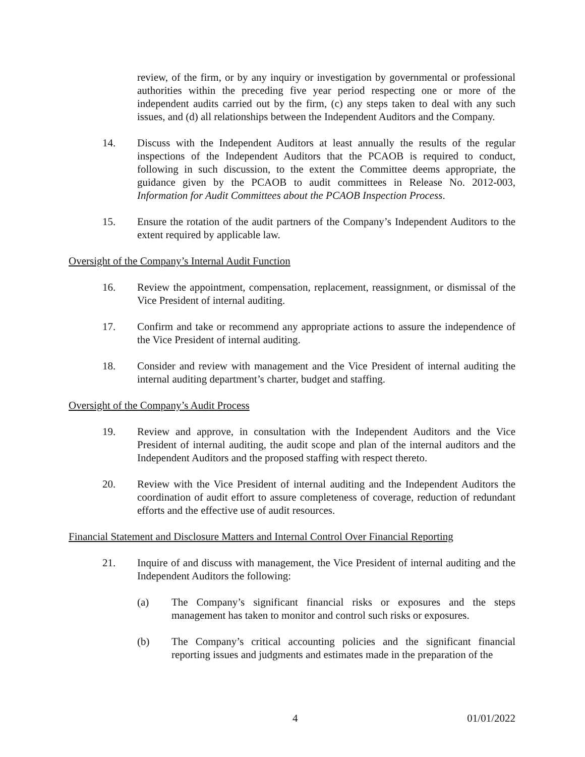review, of the firm, or by any inquiry or investigation by governmental or professional authorities within the preceding five year period respecting one or more of the independent audits carried out by the firm, (c) any steps taken to deal with any such issues, and (d) all relationships between the Independent Auditors and the Company.
14. Discuss with the Independent Auditors at least annually the results of the regular inspections of the Independent Auditors that the PCAOB is required to conduct, following in such discussion, to the extent the Committee deems appropriate, the guidance given by the PCAOB to audit committees in Release No. 2012-003, Information for Audit Committees about the PCAOB Inspection Process.
15. Ensure the rotation of the audit partners of the Company’s Independent Auditors to the extent required by applicable law.
Oversight of the Company’s Internal Audit Function
16. Review the appointment, compensation, replacement, reassignment, or dismissal of the Vice President of internal auditing.
17. Confirm and take or recommend any appropriate actions to assure the independence of the Vice President of internal auditing.
18. Consider and review with management and the Vice President of internal auditing the internal auditing department’s charter, budget and staffing.
Oversight of the Company’s Audit Process
19. Review and approve, in consultation with the Independent Auditors and the Vice President of internal auditing, the audit scope and plan of the internal auditors and the Independent Auditors and the proposed staffing with respect thereto.
20. Review with the Vice President of internal auditing and the Independent Auditors the coordination of audit effort to assure completeness of coverage, reduction of redundant efforts and the effective use of audit resources.
Financial Statement and Disclosure Matters and Internal Control Over Financial Reporting
21. Inquire of and discuss with management, the Vice President of internal auditing and the Independent Auditors the following:
(a) The Company’s significant financial risks or exposures and the steps management has taken to monitor and control such risks or exposures.
(b) The Company’s critical accounting policies and the significant financial reporting issues and judgments and estimates made in the preparation of the
4 01/01/2022